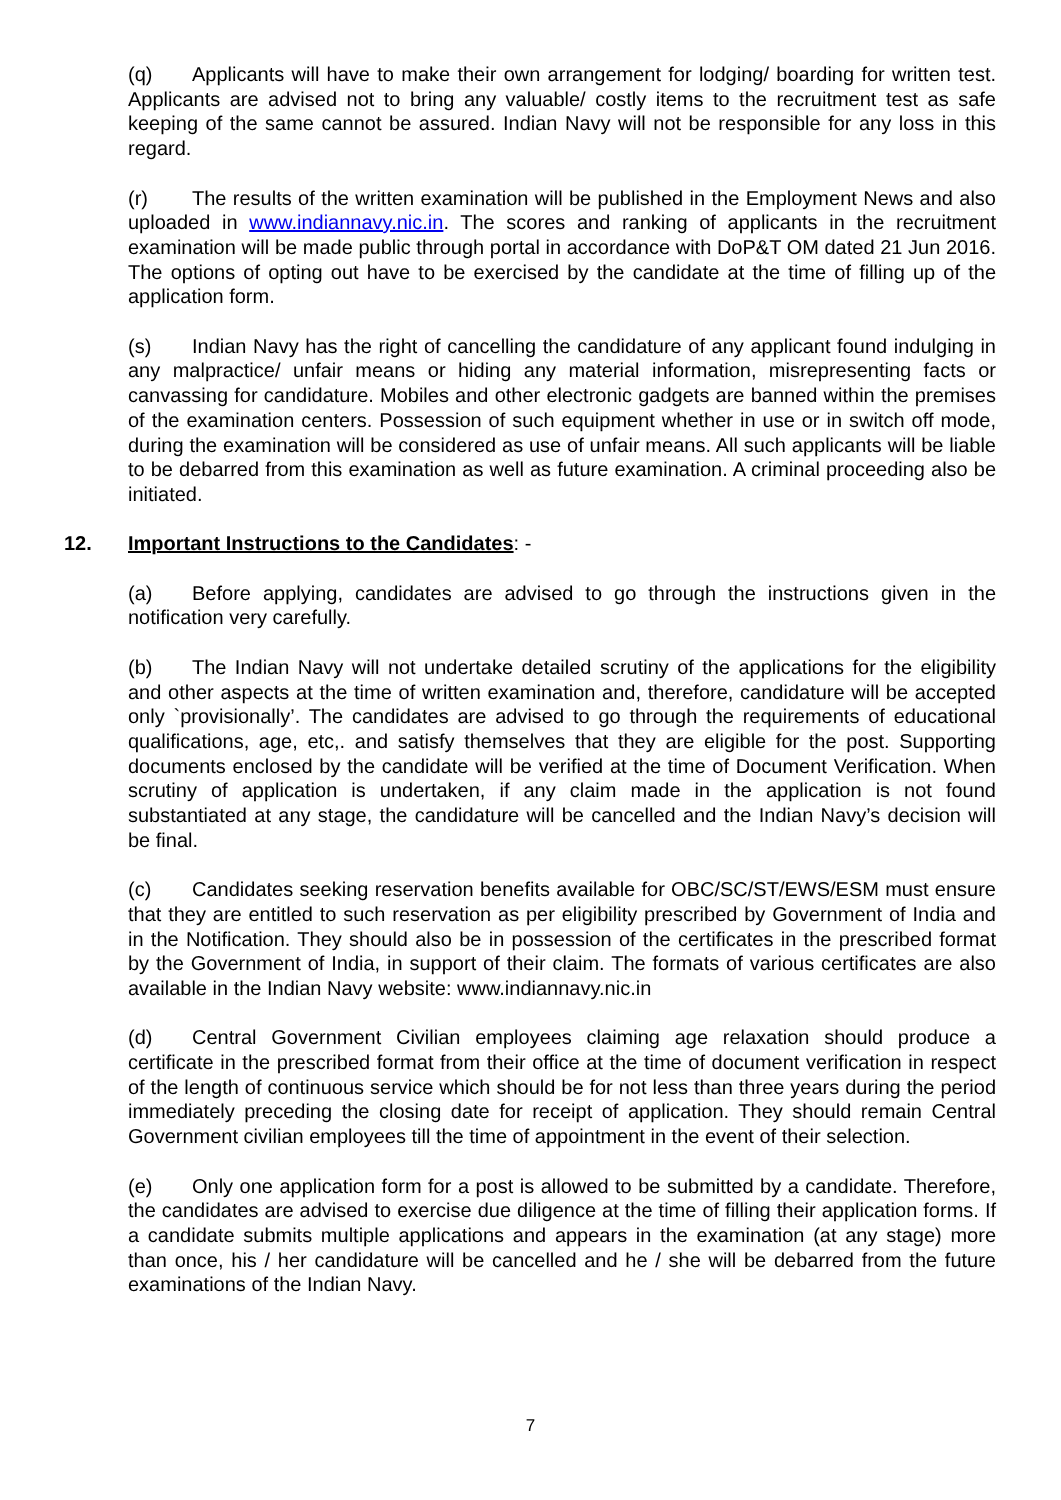(q) Applicants will have to make their own arrangement for lodging/ boarding for written test. Applicants are advised not to bring any valuable/ costly items to the recruitment test as safe keeping of the same cannot be assured. Indian Navy will not be responsible for any loss in this regard.
(r) The results of the written examination will be published in the Employment News and also uploaded in www.indiannavy.nic.in. The scores and ranking of applicants in the recruitment examination will be made public through portal in accordance with DoP&T OM dated 21 Jun 2016. The options of opting out have to be exercised by the candidate at the time of filling up of the application form.
(s) Indian Navy has the right of cancelling the candidature of any applicant found indulging in any malpractice/ unfair means or hiding any material information, misrepresenting facts or canvassing for candidature. Mobiles and other electronic gadgets are banned within the premises of the examination centers. Possession of such equipment whether in use or in switch off mode, during the examination will be considered as use of unfair means. All such applicants will be liable to be debarred from this examination as well as future examination. A criminal proceeding also be initiated.
12. Important Instructions to the Candidates: -
(a) Before applying, candidates are advised to go through the instructions given in the notification very carefully.
(b) The Indian Navy will not undertake detailed scrutiny of the applications for the eligibility and other aspects at the time of written examination and, therefore, candidature will be accepted only `provisionally’. The candidates are advised to go through the requirements of educational qualifications, age, etc,. and satisfy themselves that they are eligible for the post. Supporting documents enclosed by the candidate will be verified at the time of Document Verification. When scrutiny of application is undertaken, if any claim made in the application is not found substantiated at any stage, the candidature will be cancelled and the Indian Navy’s decision will be final.
(c) Candidates seeking reservation benefits available for OBC/SC/ST/EWS/ESM must ensure that they are entitled to such reservation as per eligibility prescribed by Government of India and in the Notification. They should also be in possession of the certificates in the prescribed format by the Government of India, in support of their claim. The formats of various certificates are also available in the Indian Navy website: www.indiannavy.nic.in
(d) Central Government Civilian employees claiming age relaxation should produce a certificate in the prescribed format from their office at the time of document verification in respect of the length of continuous service which should be for not less than three years during the period immediately preceding the closing date for receipt of application. They should remain Central Government civilian employees till the time of appointment in the event of their selection.
(e) Only one application form for a post is allowed to be submitted by a candidate. Therefore, the candidates are advised to exercise due diligence at the time of filling their application forms. If a candidate submits multiple applications and appears in the examination (at any stage) more than once, his / her candidature will be cancelled and he / she will be debarred from the future examinations of the Indian Navy.
7